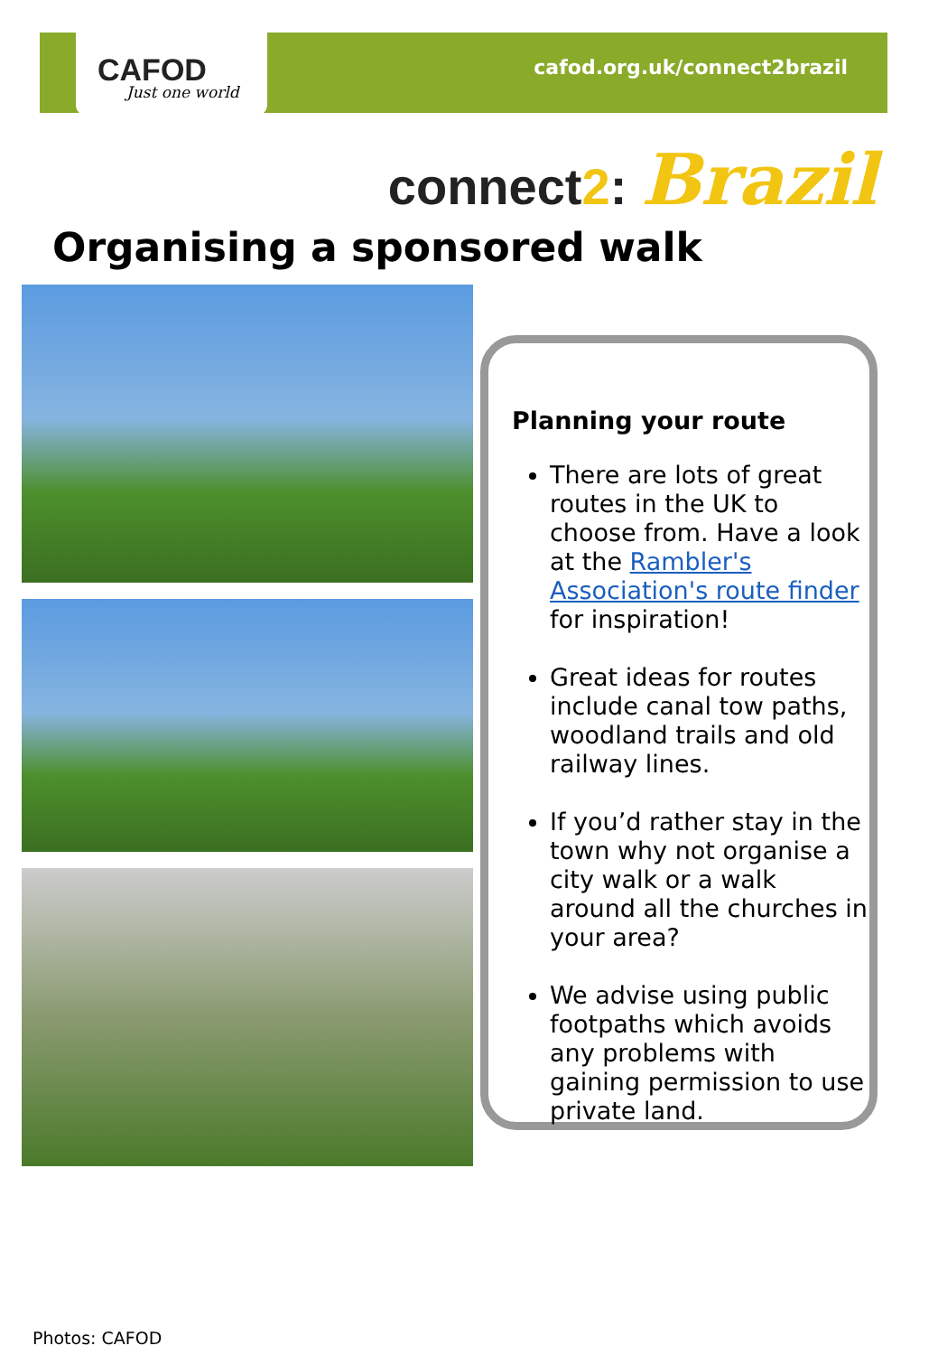CAFOD
Just one world
cafod.org.uk/connect2brazil
connect2: Brazil
Organising a sponsored walk
Planning your route
There are lots of great routes in the UK to choose from. Have a look at the Rambler's Association's route finder for inspiration!
Great ideas for routes include canal tow paths, woodland trails and old railway lines.
If you’d rather stay in the town why not organise a city walk or a walk around all the churches in your area?
We advise using public footpaths which avoids any problems with gaining permission to use private land.
Photos: CAFOD